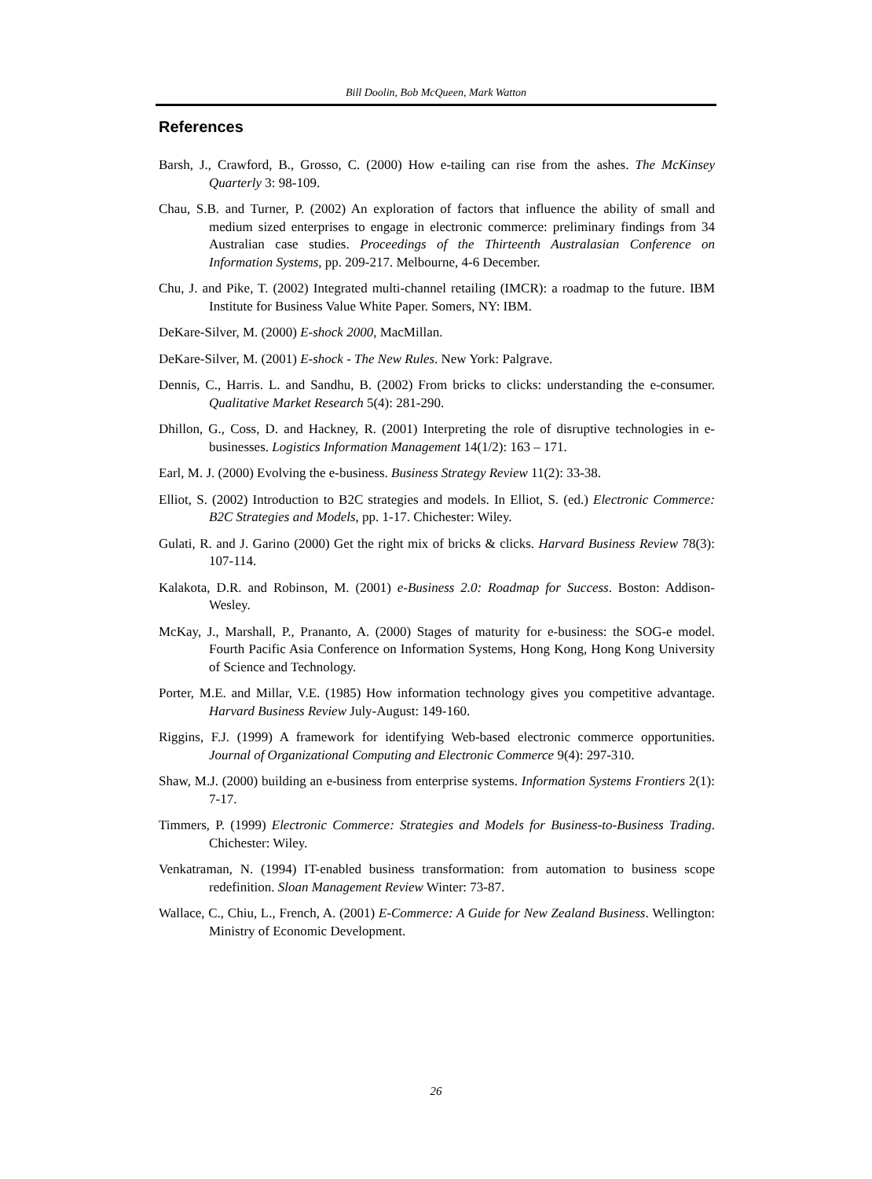Bill Doolin, Bob McQueen, Mark Watton
References
Barsh, J., Crawford, B., Grosso, C. (2000) How e-tailing can rise from the ashes. The McKinsey Quarterly 3: 98-109.
Chau, S.B. and Turner, P. (2002) An exploration of factors that influence the ability of small and medium sized enterprises to engage in electronic commerce: preliminary findings from 34 Australian case studies. Proceedings of the Thirteenth Australasian Conference on Information Systems, pp. 209-217. Melbourne, 4-6 December.
Chu, J. and Pike, T. (2002) Integrated multi-channel retailing (IMCR): a roadmap to the future. IBM Institute for Business Value White Paper. Somers, NY: IBM.
DeKare-Silver, M. (2000) E-shock 2000, MacMillan.
DeKare-Silver, M. (2001) E-shock - The New Rules. New York: Palgrave.
Dennis, C., Harris. L. and Sandhu, B. (2002) From bricks to clicks: understanding the e-consumer. Qualitative Market Research 5(4): 281-290.
Dhillon, G., Coss, D. and Hackney, R. (2001) Interpreting the role of disruptive technologies in e-businesses. Logistics Information Management 14(1/2): 163 – 171.
Earl, M. J. (2000) Evolving the e-business. Business Strategy Review 11(2): 33-38.
Elliot, S. (2002) Introduction to B2C strategies and models. In Elliot, S. (ed.) Electronic Commerce: B2C Strategies and Models, pp. 1-17. Chichester: Wiley.
Gulati, R. and J. Garino (2000) Get the right mix of bricks & clicks. Harvard Business Review 78(3): 107-114.
Kalakota, D.R. and Robinson, M. (2001) e-Business 2.0: Roadmap for Success. Boston: Addison-Wesley.
McKay, J., Marshall, P., Prananto, A. (2000) Stages of maturity for e-business: the SOG-e model. Fourth Pacific Asia Conference on Information Systems, Hong Kong, Hong Kong University of Science and Technology.
Porter, M.E. and Millar, V.E. (1985) How information technology gives you competitive advantage. Harvard Business Review July-August: 149-160.
Riggins, F.J. (1999) A framework for identifying Web-based electronic commerce opportunities. Journal of Organizational Computing and Electronic Commerce 9(4): 297-310.
Shaw, M.J. (2000) building an e-business from enterprise systems. Information Systems Frontiers 2(1): 7-17.
Timmers, P. (1999) Electronic Commerce: Strategies and Models for Business-to-Business Trading. Chichester: Wiley.
Venkatraman, N. (1994) IT-enabled business transformation: from automation to business scope redefinition. Sloan Management Review Winter: 73-87.
Wallace, C., Chiu, L., French, A. (2001) E-Commerce: A Guide for New Zealand Business. Wellington: Ministry of Economic Development.
26